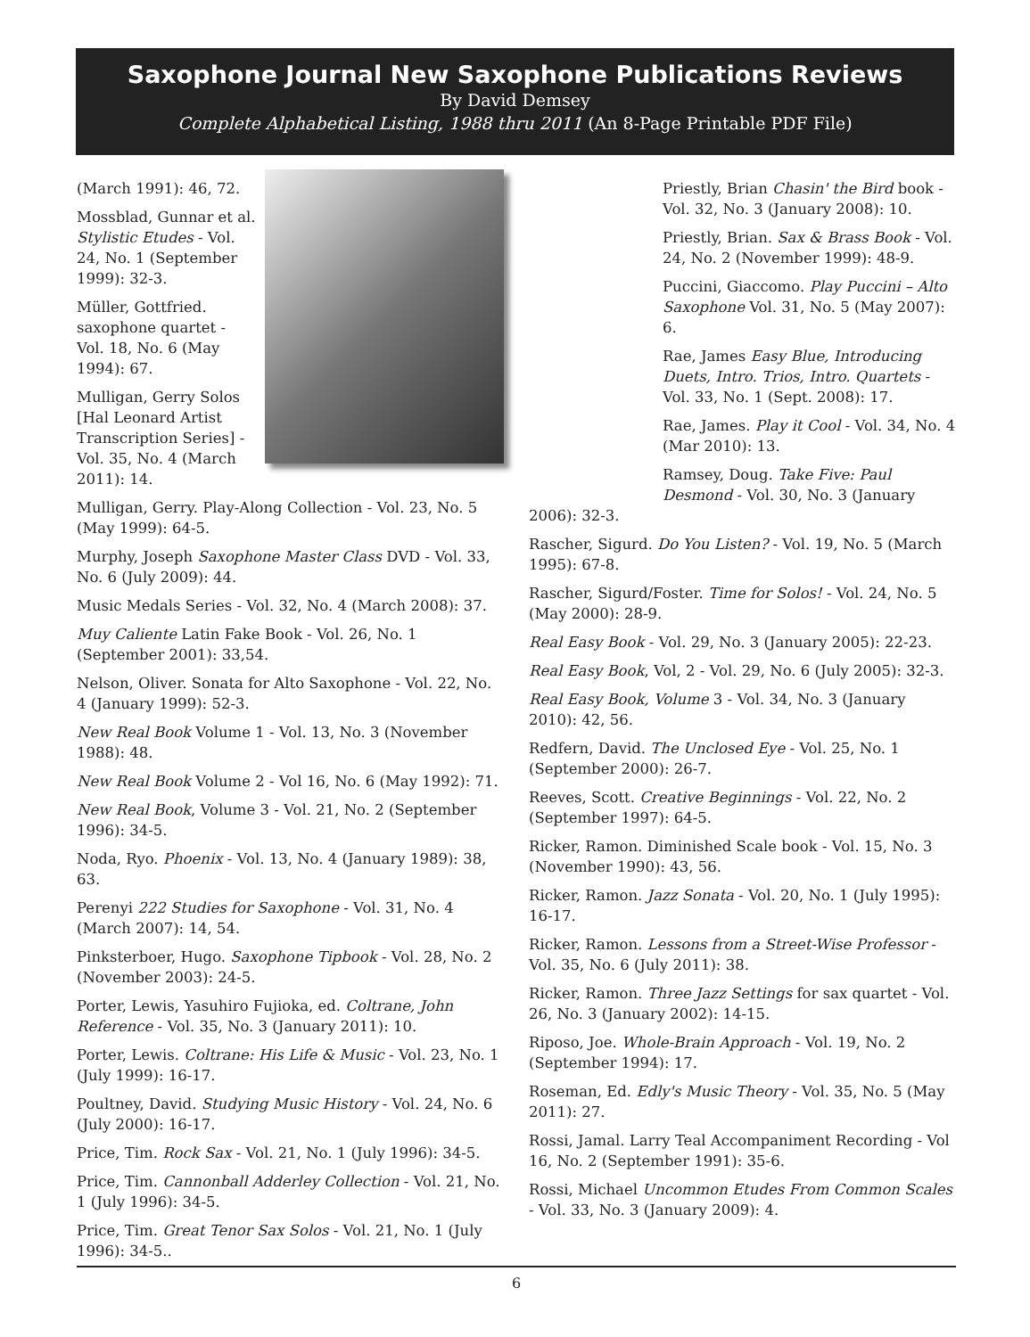Saxophone Journal New Saxophone Publications Reviews
By David Demsey
Complete Alphabetical Listing, 1988 thru 2011 (An 8-Page Printable PDF File)
(March 1991): 46, 72.
Mossblad, Gunnar et al. Stylistic Etudes - Vol. 24, No. 1 (September 1999): 32-3.
Müller, Gottfried. saxophone quartet - Vol. 18, No. 6 (May 1994): 67.
Mulligan, Gerry Solos [Hal Leonard Artist Transcription Series] - Vol. 35, No. 4 (March 2011): 14.
Mulligan, Gerry. Play-Along Collection - Vol. 23, No. 5 (May 1999): 64-5.
Murphy, Joseph Saxophone Master Class DVD - Vol. 33, No. 6 (July 2009): 44.
Music Medals Series - Vol. 32, No. 4 (March 2008): 37.
Muy Caliente Latin Fake Book - Vol. 26, No. 1 (September 2001): 33,54.
Nelson, Oliver. Sonata for Alto Saxophone - Vol. 22, No. 4 (January 1999): 52-3.
New Real Book Volume 1 - Vol. 13, No. 3 (November 1988): 48.
New Real Book Volume 2 - Vol 16, No. 6 (May 1992): 71.
New Real Book, Volume 3 - Vol. 21, No. 2 (September 1996): 34-5.
Noda, Ryo. Phoenix - Vol. 13, No. 4 (January 1989): 38, 63.
Perenyi 222 Studies for Saxophone - Vol. 31, No. 4 (March 2007): 14, 54.
Pinksterboer, Hugo. Saxophone Tipbook - Vol. 28, No. 2 (November 2003): 24-5.
Porter, Lewis, Yasuhiro Fujioka, ed. Coltrane, John Reference - Vol. 35, No. 3 (January 2011): 10.
Porter, Lewis. Coltrane: His Life & Music - Vol. 23, No. 1 (July 1999): 16-17.
Poultney, David. Studying Music History - Vol. 24, No. 6 (July 2000): 16-17.
Price, Tim. Rock Sax - Vol. 21, No. 1 (July 1996): 34-5.
Price, Tim. Cannonball Adderley Collection - Vol. 21, No. 1 (July 1996): 34-5.
Price, Tim. Great Tenor Sax Solos - Vol. 21, No. 1 (July 1996): 34-5..
Priestly, Brian Chasin' the Bird book - Vol. 32, No. 3 (January 2008): 10.
Priestly, Brian. Sax & Brass Book - Vol. 24, No. 2 (November 1999): 48-9.
Puccini, Giaccomo. Play Puccini – Alto Saxophone Vol. 31, No. 5 (May 2007): 6.
Rae, James Easy Blue, Introducing Duets, Intro. Trios, Intro. Quartets - Vol. 33, No. 1 (Sept. 2008): 17.
Rae, James. Play it Cool - Vol. 34, No. 4 (Mar 2010): 13.
Ramsey, Doug. Take Five: Paul Desmond - Vol. 30, No. 3 (January
2006): 32-3.
Rascher, Sigurd. Do You Listen? - Vol. 19, No. 5 (March 1995): 67-8.
Rascher, Sigurd/Foster. Time for Solos! - Vol. 24, No. 5 (May 2000): 28-9.
Real Easy Book - Vol. 29, No. 3 (January 2005): 22-23.
Real Easy Book, Vol, 2 - Vol. 29, No. 6 (July 2005): 32-3.
Real Easy Book, Volume 3 - Vol. 34, No. 3 (January 2010): 42, 56.
Redfern, David. The Unclosed Eye - Vol. 25, No. 1 (September 2000): 26-7.
Reeves, Scott. Creative Beginnings - Vol. 22, No. 2 (September 1997): 64-5.
Ricker, Ramon. Diminished Scale book - Vol. 15, No. 3 (November 1990): 43, 56.
Ricker, Ramon. Jazz Sonata - Vol. 20, No. 1 (July 1995): 16-17.
Ricker, Ramon. Lessons from a Street-Wise Professor - Vol. 35, No. 6 (July 2011): 38.
Ricker, Ramon. Three Jazz Settings for sax quartet - Vol. 26, No. 3 (January 2002): 14-15.
Riposo, Joe. Whole-Brain Approach - Vol. 19, No. 2 (September 1994): 17.
Roseman, Ed. Edly's Music Theory - Vol. 35, No. 5 (May 2011): 27.
Rossi, Jamal. Larry Teal Accompaniment Recording - Vol 16, No. 2 (September 1991): 35-6.
Rossi, Michael Uncommon Etudes From Common Scales - Vol. 33, No. 3 (January 2009): 4.
6